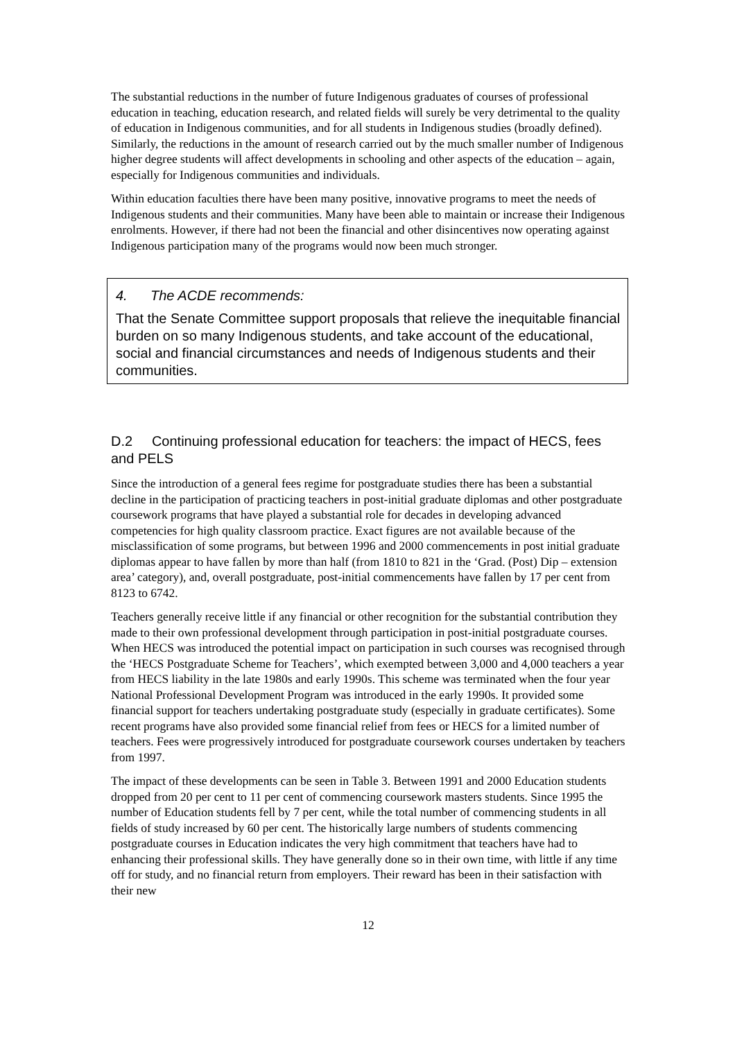The substantial reductions in the number of future Indigenous graduates of courses of professional education in teaching, education research, and related fields will surely be very detrimental to the quality of education in Indigenous communities, and for all students in Indigenous studies (broadly defined). Similarly, the reductions in the amount of research carried out by the much smaller number of Indigenous higher degree students will affect developments in schooling and other aspects of the education – again, especially for Indigenous communities and individuals.
Within education faculties there have been many positive, innovative programs to meet the needs of Indigenous students and their communities. Many have been able to maintain or increase their Indigenous enrolments. However, if there had not been the financial and other disincentives now operating against Indigenous participation many of the programs would now been much stronger.
4. The ACDE recommends:
That the Senate Committee support proposals that relieve the inequitable financial burden on so many Indigenous students, and take account of the educational, social and financial circumstances and needs of Indigenous students and their communities.
D.2 Continuing professional education for teachers: the impact of HECS, fees and PELS
Since the introduction of a general fees regime for postgraduate studies there has been a substantial decline in the participation of practicing teachers in post-initial graduate diplomas and other postgraduate coursework programs that have played a substantial role for decades in developing advanced competencies for high quality classroom practice. Exact figures are not available because of the misclassification of some programs, but between 1996 and 2000 commencements in post initial graduate diplomas appear to have fallen by more than half (from 1810 to 821 in the ‘Grad. (Post) Dip – extension area’ category), and, overall postgraduate, post-initial commencements have fallen by 17 per cent from 8123 to 6742.
Teachers generally receive little if any financial or other recognition for the substantial contribution they made to their own professional development through participation in post-initial postgraduate courses. When HECS was introduced the potential impact on participation in such courses was recognised through the ‘HECS Postgraduate Scheme for Teachers’, which exempted between 3,000 and 4,000 teachers a year from HECS liability in the late 1980s and early 1990s. This scheme was terminated when the four year National Professional Development Program was introduced in the early 1990s. It provided some financial support for teachers undertaking postgraduate study (especially in graduate certificates). Some recent programs have also provided some financial relief from fees or HECS for a limited number of teachers. Fees were progressively introduced for postgraduate coursework courses undertaken by teachers from 1997.
The impact of these developments can be seen in Table 3. Between 1991 and 2000 Education students dropped from 20 per cent to 11 per cent of commencing coursework masters students. Since 1995 the number of Education students fell by 7 per cent, while the total number of commencing students in all fields of study increased by 60 per cent. The historically large numbers of students commencing postgraduate courses in Education indicates the very high commitment that teachers have had to enhancing their professional skills. They have generally done so in their own time, with little if any time off for study, and no financial return from employers. Their reward has been in their satisfaction with their new
12